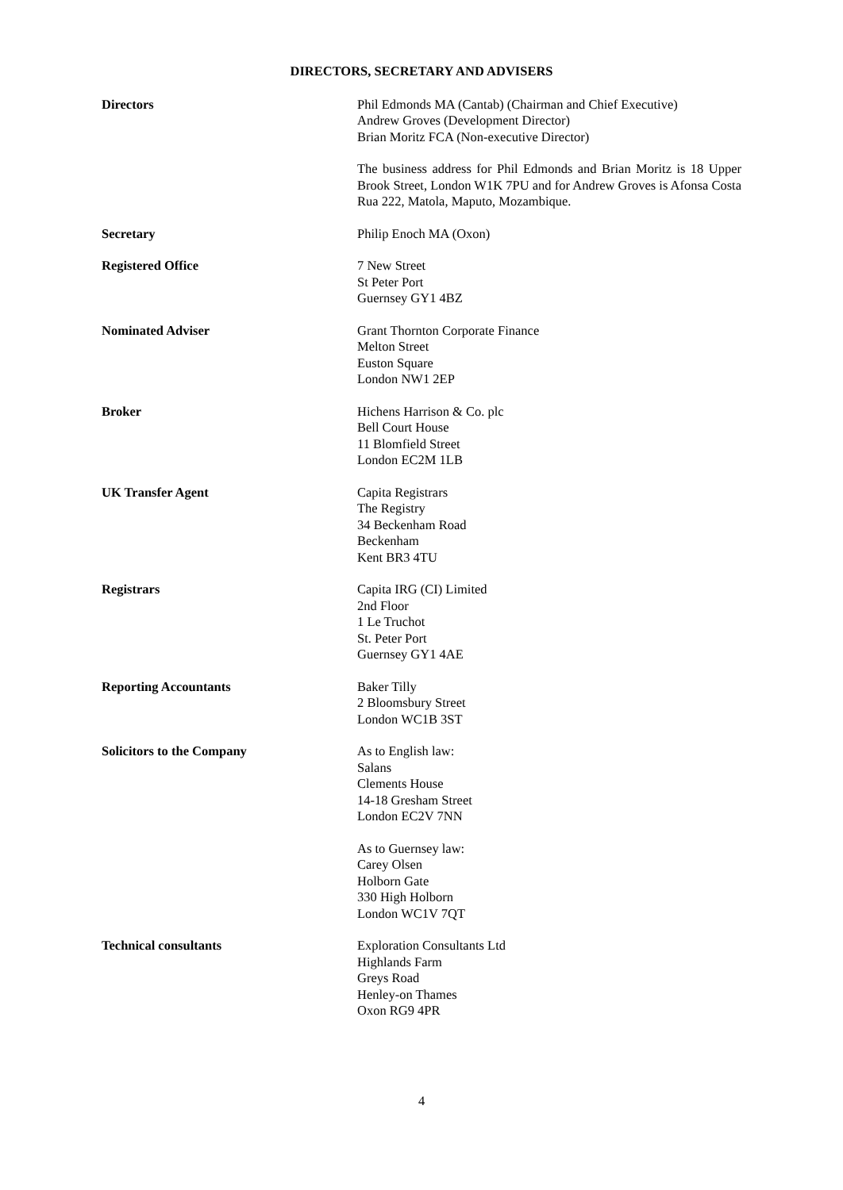DIRECTORS, SECRETARY AND ADVISERS
Directors Phil Edmonds MA (Cantab) (Chairman and Chief Executive)
Andrew Groves (Development Director)
Brian Moritz FCA (Non-executive Director)
The business address for Phil Edmonds and Brian Moritz is 18 Upper Brook Street, London W1K 7PU and for Andrew Groves is Afonsa Costa Rua 222, Matola, Maputo, Mozambique.
Secretary Philip Enoch MA (Oxon)
Registered Office 7 New Street
St Peter Port
Guernsey GY1 4BZ
Nominated Adviser Grant Thornton Corporate Finance
Melton Street
Euston Square
London NW1 2EP
Broker Hichens Harrison & Co. plc
Bell Court House
11 Blomfield Street
London EC2M 1LB
UK Transfer Agent Capita Registrars
The Registry
34 Beckenham Road
Beckenham
Kent BR3 4TU
Registrars Capita IRG (CI) Limited
2nd Floor
1 Le Truchot
St. Peter Port
Guernsey GY1 4AE
Reporting Accountants Baker Tilly
2 Bloomsbury Street
London WC1B 3ST
Solicitors to the Company As to English law:
Salans
Clements House
14-18 Gresham Street
London EC2V 7NN
As to Guernsey law:
Carey Olsen
Holborn Gate
330 High Holborn
London WC1V 7QT
Technical consultants Exploration Consultants Ltd
Highlands Farm
Greys Road
Henley-on Thames
Oxon RG9 4PR
4